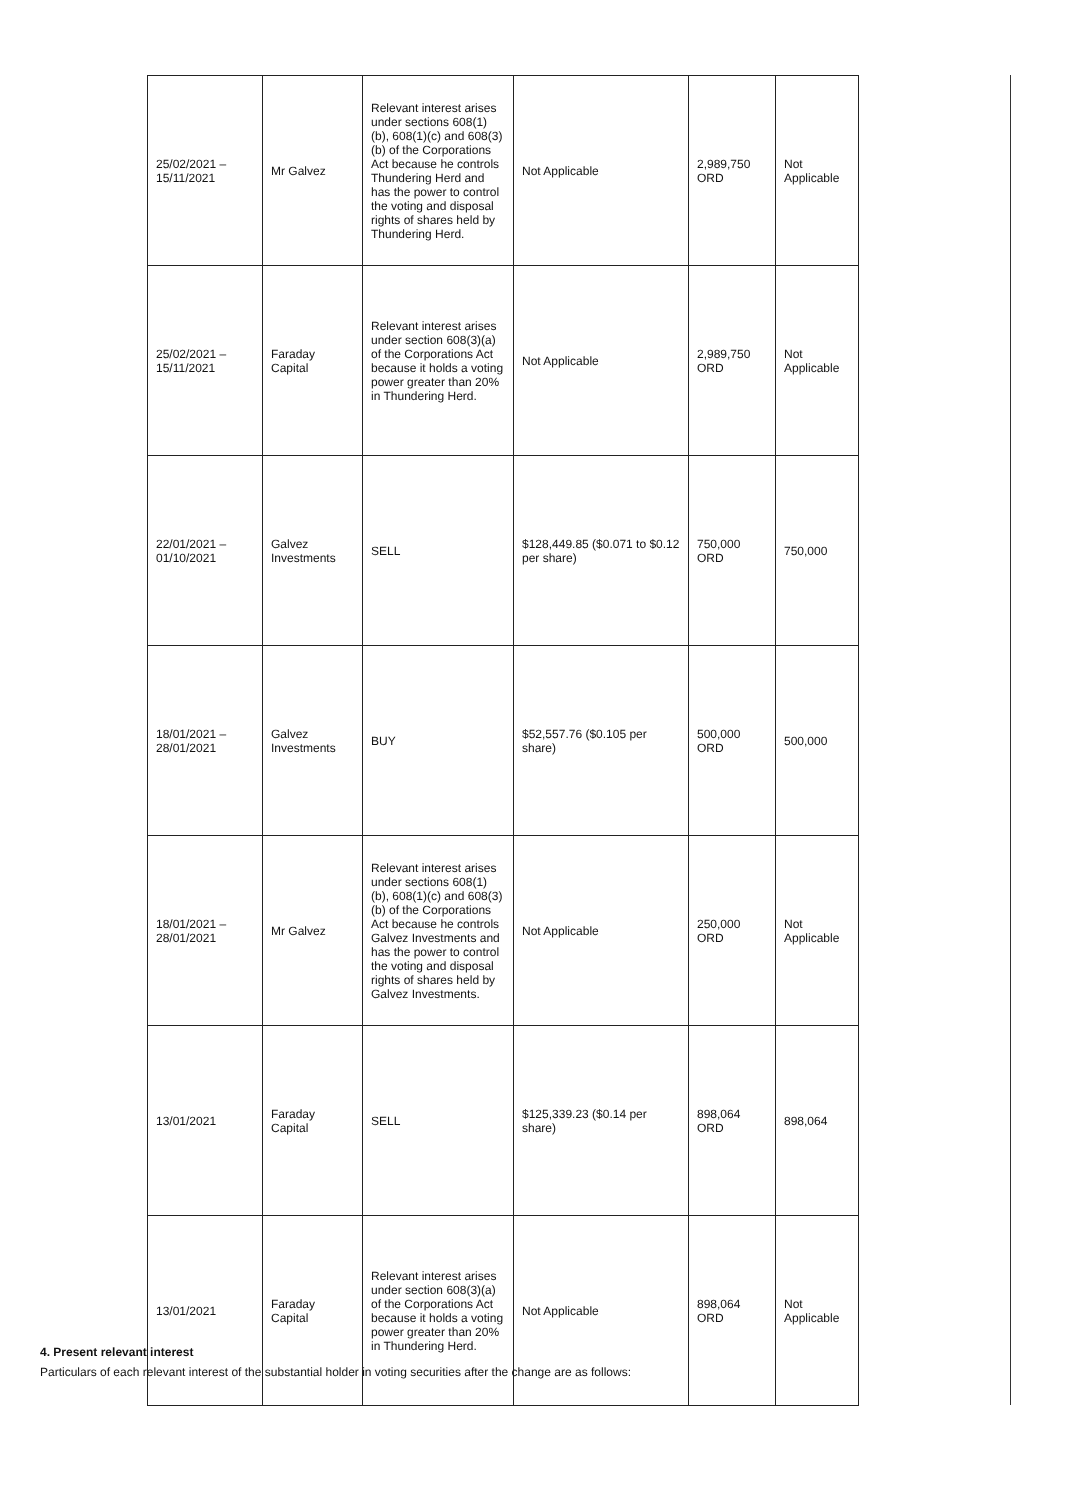| 25/02/2021 – 15/11/2021 | Mr Galvez | Relevant interest arises under sections 608(1)(b), 608(1)(c) and 608(3)(b) of the Corporations Act because he controls Thundering Herd and has the power to control the voting and disposal rights of shares held by Thundering Herd. | Not Applicable | 2,989,750 ORD | Not Applicable |
| 25/02/2021 – 15/11/2021 | Faraday Capital | Relevant interest arises under section 608(3)(a) of the Corporations Act because it holds a voting power greater than 20% in Thundering Herd. | Not Applicable | 2,989,750 ORD | Not Applicable |
| 22/01/2021 – 01/10/2021 | Galvez Investments | SELL | $128,449.85 ($0.071 to $0.12 per share) | 750,000 ORD | 750,000 |
| 18/01/2021 – 28/01/2021 | Galvez Investments | BUY | $52,557.76 ($0.105 per share) | 500,000 ORD | 500,000 |
| 18/01/2021 – 28/01/2021 | Mr Galvez | Relevant interest arises under sections 608(1)(b), 608(1)(c) and 608(3)(b) of the Corporations Act because he controls Galvez Investments and has the power to control the voting and disposal rights of shares held by Galvez Investments. | Not Applicable | 250,000 ORD | Not Applicable |
| 13/01/2021 | Faraday Capital | SELL | $125,339.23 ($0.14 per share) | 898,064 ORD | 898,064 |
| 13/01/2021 | Faraday Capital | Relevant interest arises under section 608(3)(a) of the Corporations Act because it holds a voting power greater than 20% in Thundering Herd. | Not Applicable | 898,064 ORD | Not Applicable |
4. Present relevant interest
Particulars of each relevant interest of the substantial holder in voting securities after the change are as follows: